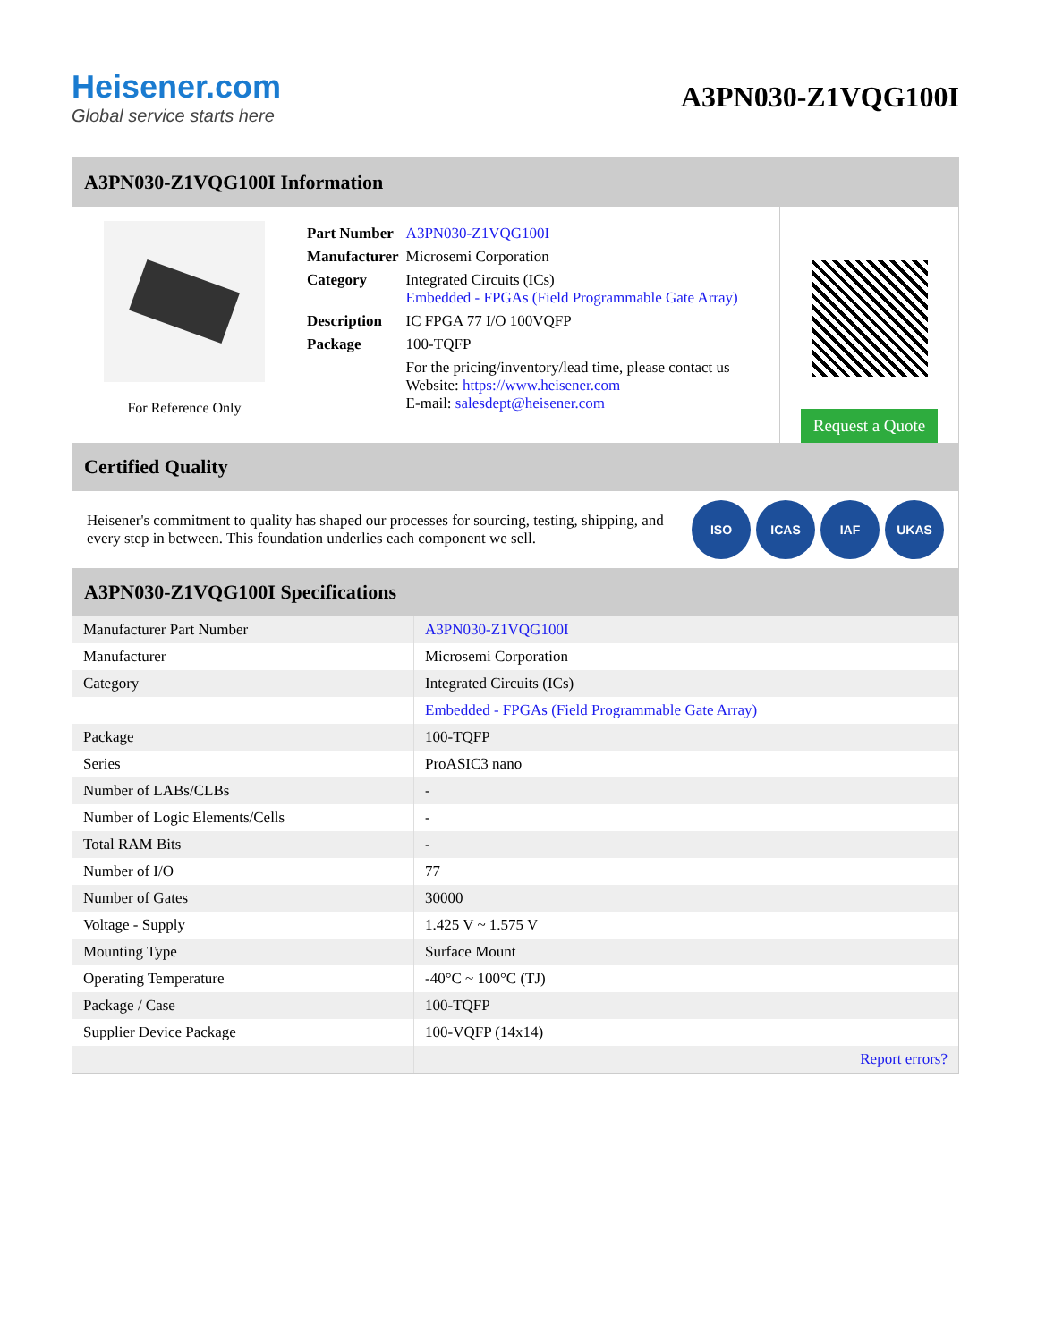Heisener.com
Global service starts here
A3PN030-Z1VQG100I
A3PN030-Z1VQG100I Information
For Reference Only
| Part Number | A3PN030-Z1VQG100I |
| Manufacturer | Microsemi Corporation |
| Category | Integrated Circuits (ICs) Embedded - FPGAs (Field Programmable Gate Array) |
| Description | IC FPGA 77 I/O 100VQFP |
| Package | 100-TQFP |
| | For the pricing/inventory/lead time, please contact us Website: https://www.heisener.com E-mail: salesdept@heisener.com |
Request a Quote
Certified Quality
Heisener's commitment to quality has shaped our processes for sourcing, testing, shipping, and every step in between. This foundation underlies each component we sell.
ISO ICAS IAF UKAS
A3PN030-Z1VQG100I Specifications
| Manufacturer Part Number | A3PN030-Z1VQG100I |
| Manufacturer | Microsemi Corporation |
| Category | Integrated Circuits (ICs) |
| | Embedded - FPGAs (Field Programmable Gate Array) |
| Package | 100-TQFP |
| Series | ProASIC3 nano |
| Number of LABs/CLBs | - |
| Number of Logic Elements/Cells | - |
| Total RAM Bits | - |
| Number of I/O | 77 |
| Number of Gates | 30000 |
| Voltage - Supply | 1.425 V ~ 1.575 V |
| Mounting Type | Surface Mount |
| Operating Temperature | -40°C ~ 100°C (TJ) |
| Package / Case | 100-TQFP |
| Supplier Device Package | 100-VQFP (14x14) |
| | Report errors? |